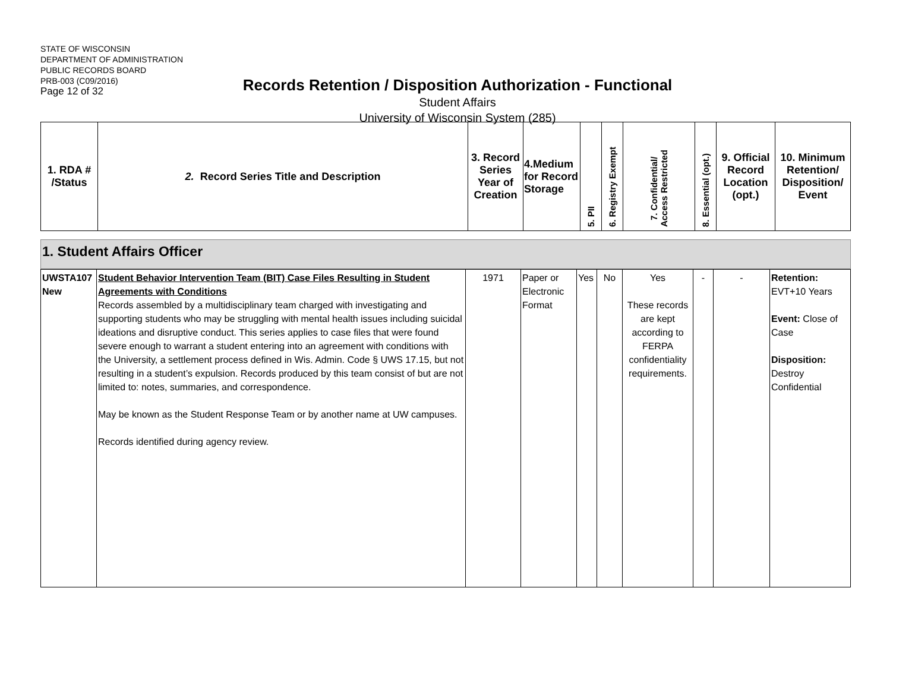STATE OF WISCONSIN
DEPARTMENT OF ADMINISTRATION
PUBLIC RECORDS BOARD
PRB-003 (C09/2016)
Page 12 of 32
Records Retention / Disposition Authorization - Functional
Student Affairs
University of Wisconsin System (285)
| 1. RDA # /Status | 2. Record Series Title and Description | 3. Record Series Year of Creation | 4.Medium for Record Storage | 5. PII | 6. Registry Exempt | 7. Confidential/ Access Restricted | 8. Essential (opt.) | 9. Official Record Location (opt.) | 10. Minimum Retention/ Disposition/ Event |
1. Student Affairs Officer
| UWSTA107 New | Student Behavior Intervention Team (BIT) Case Files Resulting in Student Agreements with Conditions Records assembled by a multidisciplinary team charged with investigating and supporting students who may be struggling with mental health issues including suicidal ideations and disruptive conduct. This series applies to case files that were found severe enough to warrant a student entering into an agreement with conditions with the University, a settlement process defined in Wis. Admin. Code § UWS 17.15, but not resulting in a student’s expulsion. Records produced by this team consist of but are not limited to: notes, summaries, and correspondence. May be known as the Student Response Team or by another name at UW campuses. Records identified during agency review. | 1971 | Paper or Electronic Format | Yes | No | Yes These records are kept according to FERPA confidentiality requirements. | - | - | Retention: EVT+10 Years Event: Close of Case Disposition: Destroy Confidential |